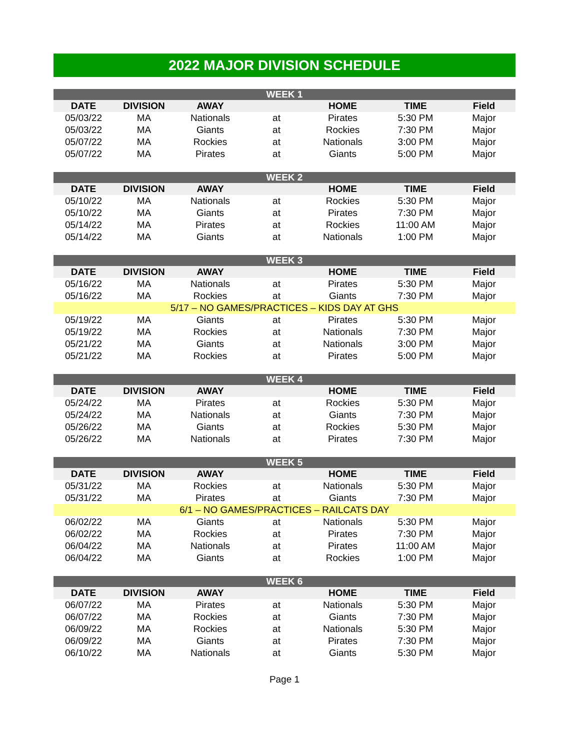2022 MAJOR DIVISION SCHEDULE
| WEEK 1 | | | | | | |
| --- | --- | --- | --- | --- | --- | --- |
| DATE | DIVISION | AWAY | | HOME | TIME | Field |
| 05/03/22 | MA | Nationals | at | Pirates | 5:30 PM | Major |
| 05/03/22 | MA | Giants | at | Rockies | 7:30 PM | Major |
| 05/07/22 | MA | Rockies | at | Nationals | 3:00 PM | Major |
| 05/07/22 | MA | Pirates | at | Giants | 5:00 PM | Major |
| WEEK 2 | | | | | | |
| --- | --- | --- | --- | --- | --- | --- |
| DATE | DIVISION | AWAY | | HOME | TIME | Field |
| 05/10/22 | MA | Nationals | at | Rockies | 5:30 PM | Major |
| 05/10/22 | MA | Giants | at | Pirates | 7:30 PM | Major |
| 05/14/22 | MA | Pirates | at | Rockies | 11:00 AM | Major |
| 05/14/22 | MA | Giants | at | Nationals | 1:00 PM | Major |
| WEEK 3 | | | | | | |
| --- | --- | --- | --- | --- | --- | --- |
| DATE | DIVISION | AWAY | | HOME | TIME | Field |
| 05/16/22 | MA | Nationals | at | Pirates | 5:30 PM | Major |
| 05/16/22 | MA | Rockies | at | Giants | 7:30 PM | Major |
| 5/17 – NO GAMES/PRACTICES – KIDS DAY AT GHS | | | | | | |
| 05/19/22 | MA | Giants | at | Pirates | 5:30 PM | Major |
| 05/19/22 | MA | Rockies | at | Nationals | 7:30 PM | Major |
| 05/21/22 | MA | Giants | at | Nationals | 3:00 PM | Major |
| 05/21/22 | MA | Rockies | at | Pirates | 5:00 PM | Major |
| WEEK 4 | | | | | | |
| --- | --- | --- | --- | --- | --- | --- |
| DATE | DIVISION | AWAY | | HOME | TIME | Field |
| 05/24/22 | MA | Pirates | at | Rockies | 5:30 PM | Major |
| 05/24/22 | MA | Nationals | at | Giants | 7:30 PM | Major |
| 05/26/22 | MA | Giants | at | Rockies | 5:30 PM | Major |
| 05/26/22 | MA | Nationals | at | Pirates | 7:30 PM | Major |
| WEEK 5 | | | | | | |
| --- | --- | --- | --- | --- | --- | --- |
| DATE | DIVISION | AWAY | | HOME | TIME | Field |
| 05/31/22 | MA | Rockies | at | Nationals | 5:30 PM | Major |
| 05/31/22 | MA | Pirates | at | Giants | 7:30 PM | Major |
| 6/1 – NO GAMES/PRACTICES – RAILCATS DAY | | | | | | |
| 06/02/22 | MA | Giants | at | Nationals | 5:30 PM | Major |
| 06/02/22 | MA | Rockies | at | Pirates | 7:30 PM | Major |
| 06/04/22 | MA | Nationals | at | Pirates | 11:00 AM | Major |
| 06/04/22 | MA | Giants | at | Rockies | 1:00 PM | Major |
| WEEK 6 | | | | | | |
| --- | --- | --- | --- | --- | --- | --- |
| DATE | DIVISION | AWAY | | HOME | TIME | Field |
| 06/07/22 | MA | Pirates | at | Nationals | 5:30 PM | Major |
| 06/07/22 | MA | Rockies | at | Giants | 7:30 PM | Major |
| 06/09/22 | MA | Rockies | at | Nationals | 5:30 PM | Major |
| 06/09/22 | MA | Giants | at | Pirates | 7:30 PM | Major |
| 06/10/22 | MA | Nationals | at | Giants | 5:30 PM | Major |
Page 1